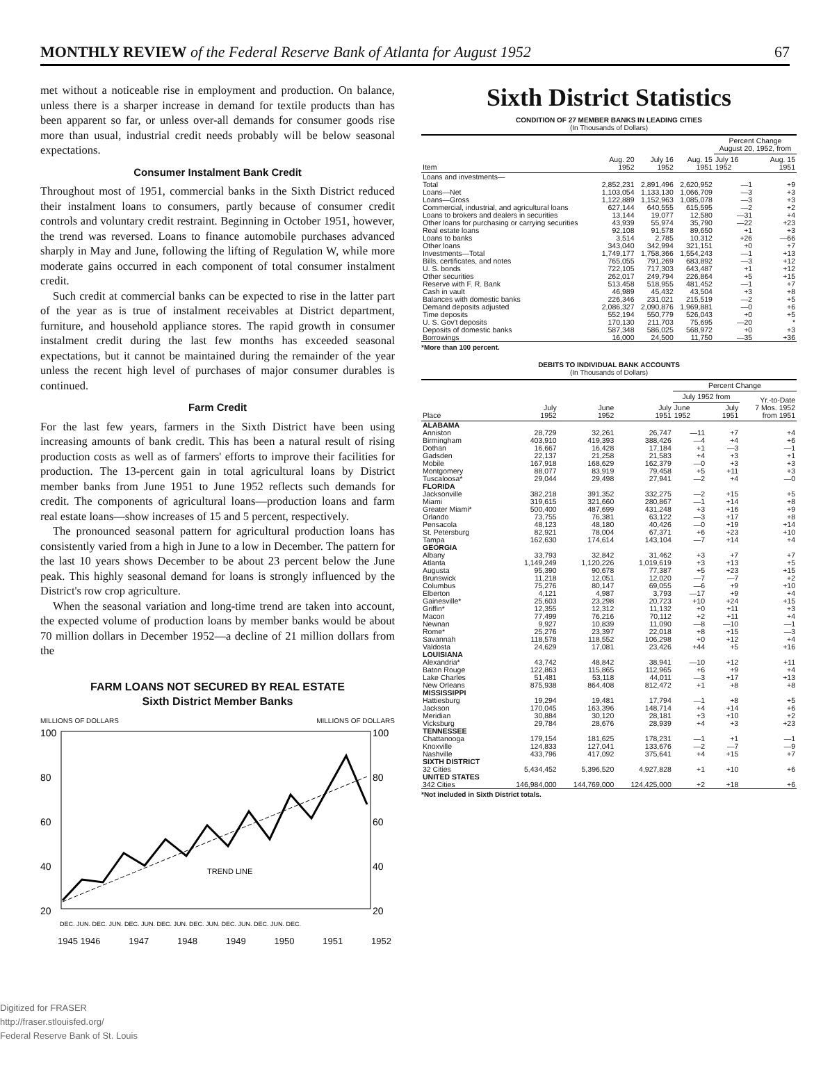MONTHLY REVIEW of the Federal Reserve Bank of Atlanta for August 1952 67
met without a noticeable rise in employment and production. On balance, unless there is a sharper increase in demand for textile products than has been apparent so far, or unless over-all demands for consumer goods rise more than usual, industrial credit needs probably will be below seasonal expectations.
Consumer Instalment Bank Credit
Throughout most of 1951, commercial banks in the Sixth District reduced their instalment loans to consumers, partly because of consumer credit controls and voluntary credit restraint. Beginning in October 1951, however, the trend was reversed. Loans to finance automobile purchases advanced sharply in May and June, following the lifting of Regulation W, while more moderate gains occurred in each component of total consumer instalment credit.
Such credit at commercial banks can be expected to rise in the latter part of the year as is true of instalment receivables at District department, furniture, and household appliance stores. The rapid growth in consumer instalment credit during the last few months has exceeded seasonal expectations, but it cannot be maintained during the remainder of the year unless the recent high level of purchases of major consumer durables is continued.
Farm Credit
For the last few years, farmers in the Sixth District have been using increasing amounts of bank credit. This has been a natural result of rising production costs as well as of farmers' efforts to improve their facilities for production. The 13-percent gain in total agricultural loans by District member banks from June 1951 to June 1952 reflects such demands for credit. The components of agricultural loans—production loans and farm real estate loans—show increases of 15 and 5 percent, respectively.
The pronounced seasonal pattern for agricultural production loans has consistently varied from a high in June to a low in December. The pattern for the last 10 years shows December to be about 23 percent below the June peak. This highly seasonal demand for loans is strongly influenced by the District's row crop agriculture.
When the seasonal variation and long-time trend are taken into account, the expected volume of production loans by member banks would be about 70 million dollars in December 1952—a decline of 21 million dollars from the
FARM LOANS NOT SECURED BY REAL ESTATE
Sixth District Member Banks
MILLIONS OF DOLLARS MILLIONS OF DOLLARS
100
100
80
80
60
60
40
40
20
20
TREND LINE
DEC. JUN. DEC. JUN. DEC. JUN. DEC. JUN. DEC. JUN. DEC. JUN. DEC. JUN. DEC.
1945 1946 1947 1948 1949 1950 1951 1952
Sixth District Statistics
CONDITION OF 27 MEMBER BANKS IN LEADING CITIES
(In Thousands of Dollars)
| Item | Aug. 20 1952 | July 16 1952 | Aug. 15 1951 | Percent Change August 20, 1952, from | |
| --- | --- | --- | --- | --- | --- |
| | | | | July 16 1952 | Aug. 15 1951 |
| Loans and investments— | | | | | |
| Total | 2,852,231 | 2,891,496 | 2,620,952 | —1 | +9 |
| Loans—Net | 1,103,054 | 1,133,130 | 1,066,709 | —3 | +3 |
| Loans—Gross | 1,122,889 | 1,152,963 | 1,085,078 | —3 | +3 |
| Commercial, industrial, and agricultural loans | 627,144 | 640,555 | 615,595 | —2 | +2 |
| Loans to brokers and dealers in securities | 13,144 | 19,077 | 12,580 | —31 | +4 |
| Other loans for purchasing or carrying securities | 43,939 | 55,974 | 35,790 | —22 | +23 |
| Real estate loans | 92,108 | 91,578 | 89,650 | +1 | +3 |
| Loans to banks | 3,514 | 2,785 | 10,312 | +26 | —66 |
| Other loans | 343,040 | 342,994 | 321,151 | +0 | +7 |
| Investments—Total | 1,749,177 | 1,758,366 | 1,554,243 | —1 | +13 |
| Bills, certificates, and notes | 765,055 | 791,269 | 683,892 | —3 | +12 |
| U. S. bonds | 722,105 | 717,303 | 643,487 | +1 | +12 |
| Other securities | 262,017 | 249,794 | 226,864 | +5 | +15 |
| Reserve with F. R. Bank | 513,458 | 518,955 | 481,452 | —1 | +7 |
| Cash in vault | 46,989 | 45,432 | 43,504 | +3 | +8 |
| Balances with domestic banks | 226,346 | 231,021 | 215,519 | —2 | +5 |
| Demand deposits adjusted | 2,086,327 | 2,090,876 | 1,969,881 | —0 | +6 |
| Time deposits | 552,194 | 550,779 | 526,043 | +0 | +5 |
| U. S. Gov't deposits | 170,130 | 211,703 | 75,695 | —20 | * |
| Deposits of domestic banks | 587,348 | 586,025 | 568,972 | +0 | +3 |
| Borrowings | 16,000 | 24,500 | 11,750 | —35 | +36 |
*More than 100 percent.
DEBITS TO INDIVIDUAL BANK ACCOUNTS
(In Thousands of Dollars)
| Place | July 1952 | June 1952 | July 1951 | Percent Change | | |
| --- | --- | --- | --- | --- | --- | --- |
| | | | | July 1952 from | | Yr.-to-Date 7 Mos. 1952 from 1951 |
| | | | | June 1952 | July 1951 | |
| ALABAMA | | | | | | |
| Anniston | 28,729 | 32,261 | 26,747 | —11 | +7 | +4 |
| Birmingham | 403,910 | 419,393 | 388,426 | —4 | +4 | +6 |
| Dothan | 16,667 | 16,428 | 17,184 | +1 | —3 | —1 |
| Gadsden | 22,137 | 21,258 | 21,583 | +4 | +3 | +1 |
| Mobile | 167,918 | 168,629 | 162,379 | —0 | +3 | +3 |
| Montgomery | 88,077 | 83,919 | 79,458 | +5 | +11 | +3 |
| Tuscaloosa* | 29,044 | 29,498 | 27,941 | —2 | +4 | —0 |
| FLORIDA | | | | | | |
| Jacksonville | 382,218 | 391,352 | 332,275 | —2 | +15 | +5 |
| Miami | 319,615 | 321,660 | 280,867 | —1 | +14 | +8 |
| Greater Miami* | 500,400 | 487,699 | 431,248 | +3 | +16 | +9 |
| Orlando | 73,755 | 76,381 | 63,122 | —3 | +17 | +8 |
| Pensacola | 48,123 | 48,180 | 40,426 | —0 | +19 | +14 |
| St. Petersburg | 82,921 | 78,004 | 67,371 | +6 | +23 | +10 |
| Tampa | 162,630 | 174,614 | 143,104 | —7 | +14 | +4 |
| GEORGIA | | | | | | |
| Albany | 33,793 | 32,842 | 31,462 | +3 | +7 | +7 |
| Atlanta | 1,149,249 | 1,120,226 | 1,019,619 | +3 | +13 | +5 |
| Augusta | 95,390 | 90,678 | 77,387 | +5 | +23 | +15 |
| Brunswick | 11,218 | 12,051 | 12,020 | —7 | —7 | +2 |
| Columbus | 75,276 | 80,147 | 69,055 | —6 | +9 | +10 |
| Elberton | 4,121 | 4,987 | 3,793 | —17 | +9 | +4 |
| Gainesville* | 25,603 | 23,298 | 20,723 | +10 | +24 | +15 |
| Griffin* | 12,355 | 12,312 | 11,132 | +0 | +11 | +3 |
| Macon | 77,499 | 76,216 | 70,112 | +2 | +11 | +4 |
| Newnan | 9,927 | 10,839 | 11,090 | —8 | —10 | —1 |
| Rome* | 25,276 | 23,397 | 22,018 | +8 | +15 | —3 |
| Savannah | 118,578 | 118,552 | 106,298 | +0 | +12 | +4 |
| Valdosta | 24,629 | 17,081 | 23,426 | +44 | +5 | +16 |
| LOUISIANA | | | | | | |
| Alexandria* | 43,742 | 48,842 | 38,941 | —10 | +12 | +11 |
| Baton Rouge | 122,863 | 115,865 | 112,965 | +6 | +9 | +4 |
| Lake Charles | 51,481 | 53,118 | 44,011 | —3 | +17 | +13 |
| New Orleans | 875,938 | 864,408 | 812,472 | +1 | +8 | +8 |
| MISSISSIPPI | | | | | | |
| Hattiesburg | 19,294 | 19,481 | 17,794 | —1 | +8 | +5 |
| Jackson | 170,045 | 163,396 | 148,714 | +4 | +14 | +6 |
| Meridian | 30,884 | 30,120 | 28,181 | +3 | +10 | +2 |
| Vicksburg | 29,784 | 28,676 | 28,939 | +4 | +3 | +23 |
| TENNESSEE | | | | | | |
| Chattanooga | 179,154 | 181,625 | 178,231 | —1 | +1 | —1 |
| Knoxville | 124,833 | 127,041 | 133,676 | —2 | —7 | —9 |
| Nashville | 433,796 | 417,092 | 375,641 | +4 | +15 | +7 |
| SIXTH DISTRICT | | | | | | |
| 32 Cities | 5,434,452 | 5,396,520 | 4,927,828 | +1 | +10 | +6 |
| UNITED STATES | | | | | | |
| 342 Cities | 146,984,000 | 144,769,000 | 124,425,000 | +2 | +18 | +6 |
*Not included in Sixth District totals.
Digitized for FRASER
http://fraser.stlouisfed.org/
Federal Reserve Bank of St. Louis